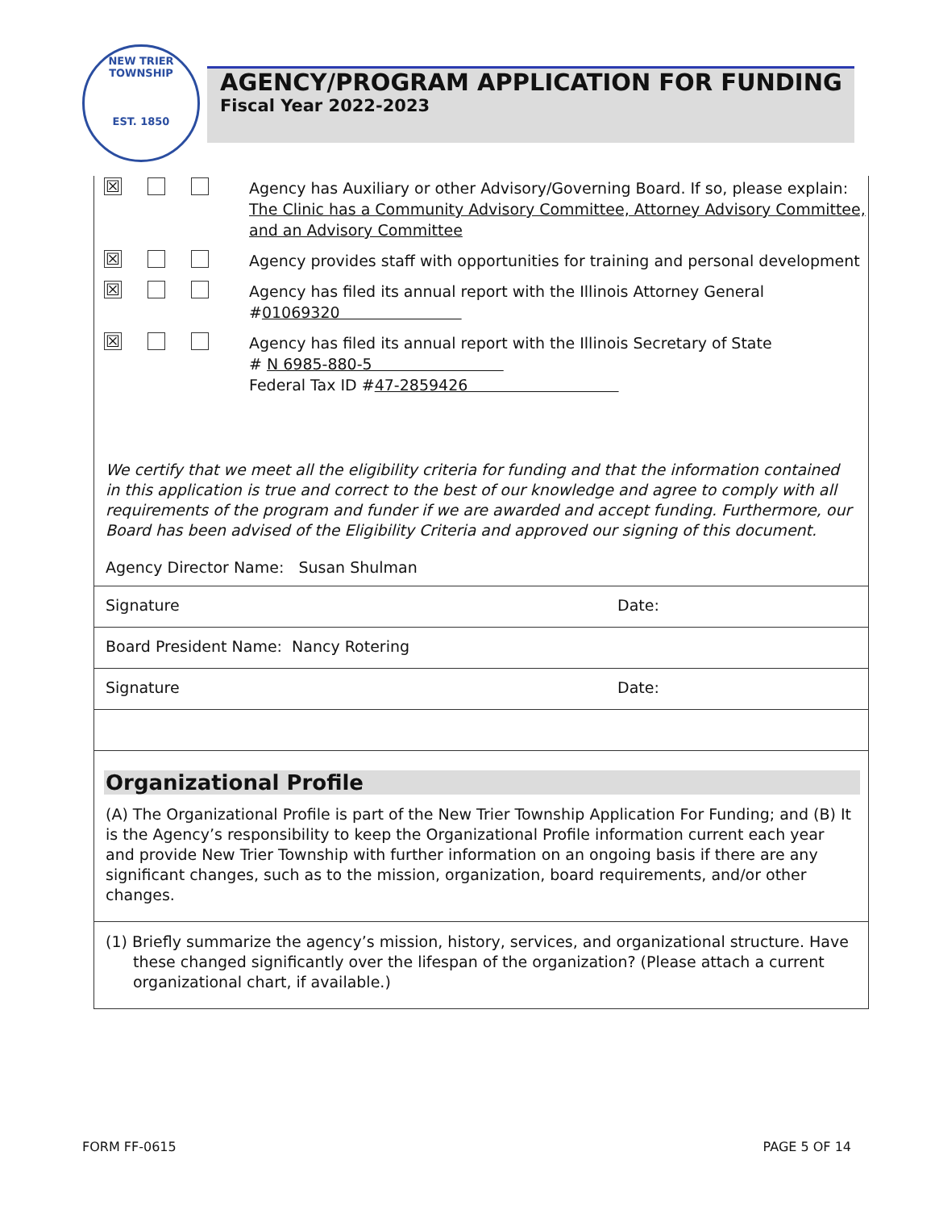NEW TRIER TOWNSHIP
EST. 1850
AGENCY/PROGRAM APPLICATION FOR FUNDING
Fiscal Year 2022-2023
☒
Agency has Auxiliary or other Advisory/Governing Board. If so, please explain:
The Clinic has a Community Advisory Committee, Attorney Advisory Committee, and an Advisory Committee
☒
Agency provides staff with opportunities for training and personal development
☒
Agency has filed its annual report with the Illinois Attorney General
#01069320
☒
Agency has filed its annual report with the Illinois Secretary of State
# N 6985-880-5
Federal Tax ID #47-2859426
We certify that we meet all the eligibility criteria for funding and that the information contained in this application is true and correct to the best of our knowledge and agree to comply with all requirements of the program and funder if we are awarded and accept funding. Furthermore, our Board has been advised of the Eligibility Criteria and approved our signing of this document.
Agency Director Name: Susan Shulman
Signature Date:
Board President Name: Nancy Rotering
Signature Date:
Organizational Profile
(A) The Organizational Profile is part of the New Trier Township Application For Funding; and (B) It is the Agency’s responsibility to keep the Organizational Profile information current each year and provide New Trier Township with further information on an ongoing basis if there are any significant changes, such as to the mission, organization, board requirements, and/or other changes.
(1) Briefly summarize the agency’s mission, history, services, and organizational structure. Have these changed significantly over the lifespan of the organization? (Please attach a current organizational chart, if available.)
FORM FF-0615 PAGE 5 OF 14